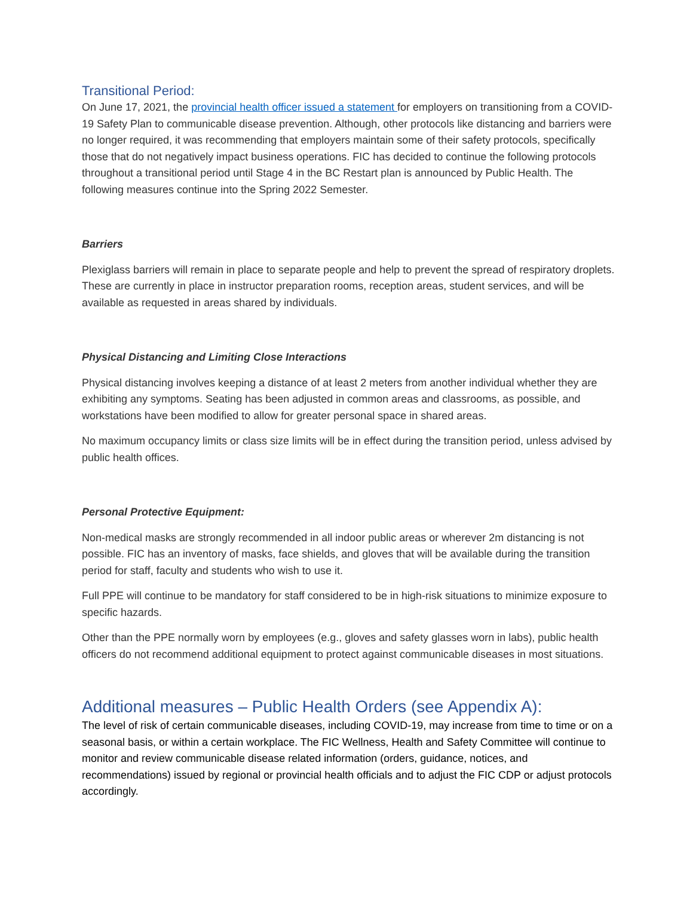Transitional Period:
On June 17, 2021, the provincial health officer issued a statement for employers on transitioning from a COVID-19 Safety Plan to communicable disease prevention. Although, other protocols like distancing and barriers were no longer required, it was recommending that employers maintain some of their safety protocols, specifically those that do not negatively impact business operations. FIC has decided to continue the following protocols throughout a transitional period until Stage 4 in the BC Restart plan is announced by Public Health. The following measures continue into the Spring 2022 Semester.
Barriers
Plexiglass barriers will remain in place to separate people and help to prevent the spread of respiratory droplets. These are currently in place in instructor preparation rooms, reception areas, student services, and will be available as requested in areas shared by individuals.
Physical Distancing and Limiting Close Interactions
Physical distancing involves keeping a distance of at least 2 meters from another individual whether they are exhibiting any symptoms. Seating has been adjusted in common areas and classrooms, as possible, and workstations have been modified to allow for greater personal space in shared areas.
No maximum occupancy limits or class size limits will be in effect during the transition period, unless advised by public health offices.
Personal Protective Equipment:
Non-medical masks are strongly recommended in all indoor public areas or wherever 2m distancing is not possible. FIC has an inventory of masks, face shields, and gloves that will be available during the transition period for staff, faculty and students who wish to use it.
Full PPE will continue to be mandatory for staff considered to be in high-risk situations to minimize exposure to specific hazards.
Other than the PPE normally worn by employees (e.g., gloves and safety glasses worn in labs), public health officers do not recommend additional equipment to protect against communicable diseases in most situations.
Additional measures – Public Health Orders (see Appendix A):
The level of risk of certain communicable diseases, including COVID-19, may increase from time to time or on a seasonal basis, or within a certain workplace. The FIC Wellness, Health and Safety Committee will continue to monitor and review communicable disease related information (orders, guidance, notices, and recommendations) issued by regional or provincial health officials and to adjust the FIC CDP or adjust protocols accordingly.